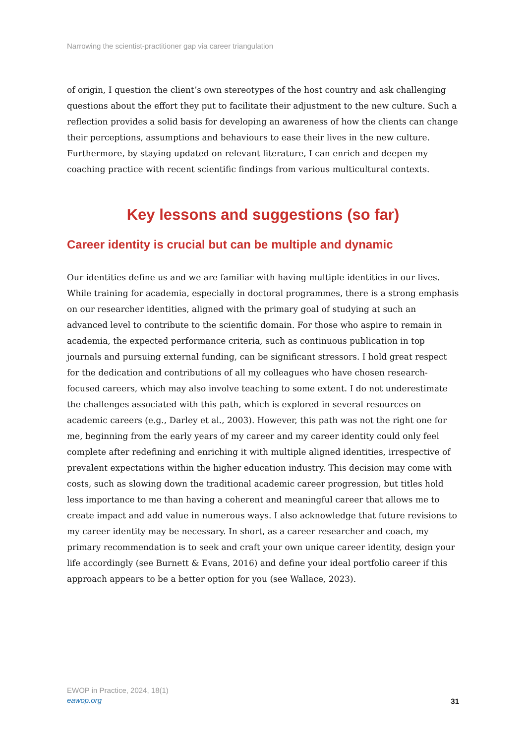Narrowing the scientist-practitioner gap via career triangulation
of origin, I question the client’s own stereotypes of the host country and ask challenging questions about the effort they put to facilitate their adjustment to the new culture. Such a reflection provides a solid basis for developing an awareness of how the clients can change their perceptions, assumptions and behaviours to ease their lives in the new culture. Furthermore, by staying updated on relevant literature, I can enrich and deepen my coaching practice with recent scientific findings from various multicultural contexts.
Key lessons and suggestions (so far)
Career identity is crucial but can be multiple and dynamic
Our identities define us and we are familiar with having multiple identities in our lives. While training for academia, especially in doctoral programmes, there is a strong emphasis on our researcher identities, aligned with the primary goal of studying at such an advanced level to contribute to the scientific domain. For those who aspire to remain in academia, the expected performance criteria, such as continuous publication in top journals and pursuing external funding, can be significant stressors. I hold great respect for the dedication and contributions of all my colleagues who have chosen research-focused careers, which may also involve teaching to some extent. I do not underestimate the challenges associated with this path, which is explored in several resources on academic careers (e.g., Darley et al., 2003). However, this path was not the right one for me, beginning from the early years of my career and my career identity could only feel complete after redefining and enriching it with multiple aligned identities, irrespective of prevalent expectations within the higher education industry. This decision may come with costs, such as slowing down the traditional academic career progression, but titles hold less importance to me than having a coherent and meaningful career that allows me to create impact and add value in numerous ways. I also acknowledge that future revisions to my career identity may be necessary. In short, as a career researcher and coach, my primary recommendation is to seek and craft your own unique career identity, design your life accordingly (see Burnett & Evans, 2016) and define your ideal portfolio career if this approach appears to be a better option for you (see Wallace, 2023).
EWOP in Practice, 2024, 18(1)
eawop.org
31